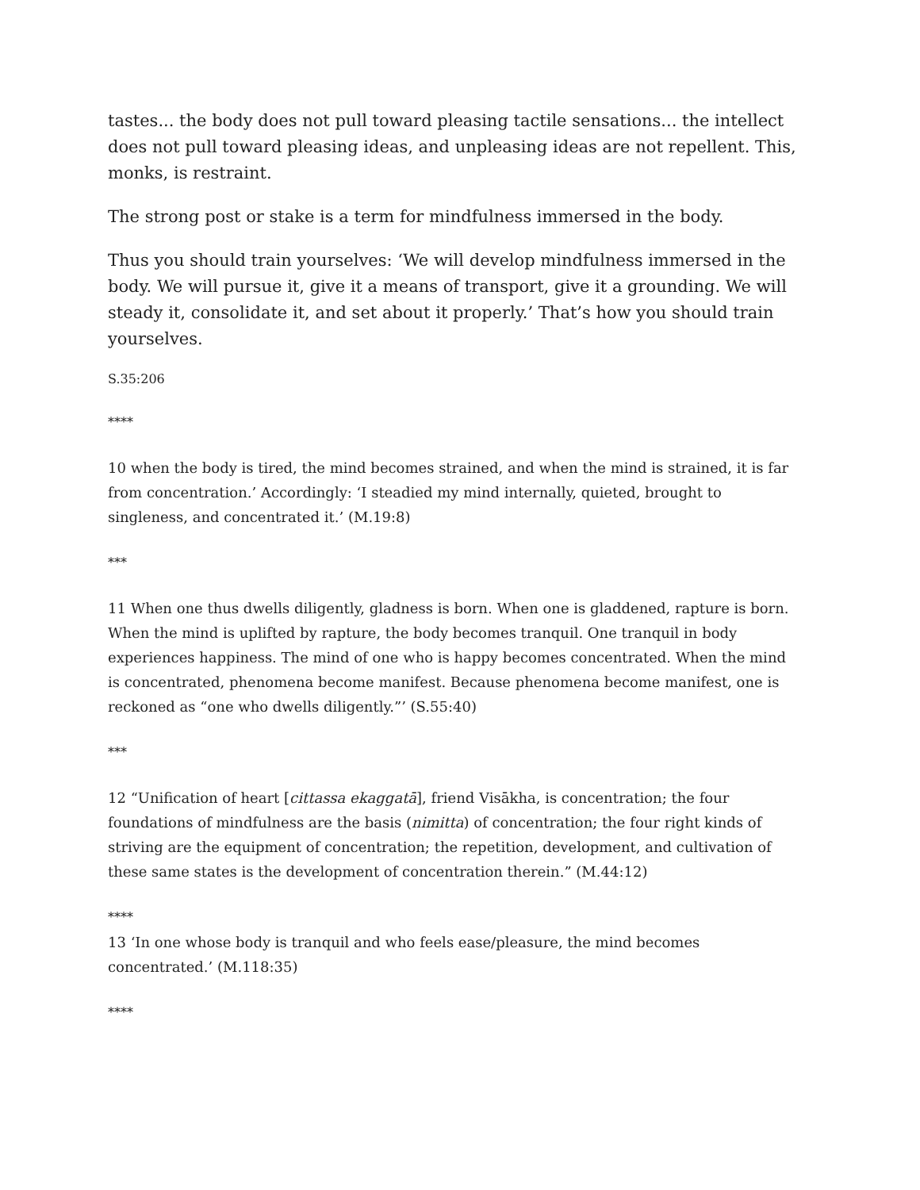tastes... the body does not pull toward pleasing tactile sensations... the intellect does not pull toward pleasing ideas, and unpleasing ideas are not repellent. This, monks, is restraint.
The strong post or stake is a term for mindfulness immersed in the body.
Thus you should train yourselves: ‘We will develop mindfulness immersed in the body. We will pursue it, give it a means of transport, give it a grounding. We will steady it, consolidate it, and set about it properly.’ That’s how you should train yourselves.
S.35:206
****
10 when the body is tired, the mind becomes strained, and when the mind is strained, it is far from concentration.’ Accordingly: ‘I steadied my mind internally, quieted, brought to singleness, and concentrated it.’ (M.19:8)
***
11 When one thus dwells diligently, gladness is born. When one is gladdened, rapture is born. When the mind is uplifted by rapture, the body becomes tranquil. One tranquil in body experiences happiness. The mind of one who is happy becomes concentrated. When the mind is concentrated, phenomena become manifest. Because phenomena become manifest, one is reckoned as “one who dwells diligently.”’ (S.55:40)
***
12 “Unification of heart [cittassa ekaggatā], friend Visākha, is concentration; the four foundations of mindfulness are the basis (nimitta) of concentration; the four right kinds of striving are the equipment of concentration; the repetition, development, and cultivation of these same states is the development of concentration therein.” (M.44:12)
****
13 ‘In one whose body is tranquil and who feels ease/pleasure, the mind becomes concentrated.’ (M.118:35)
****